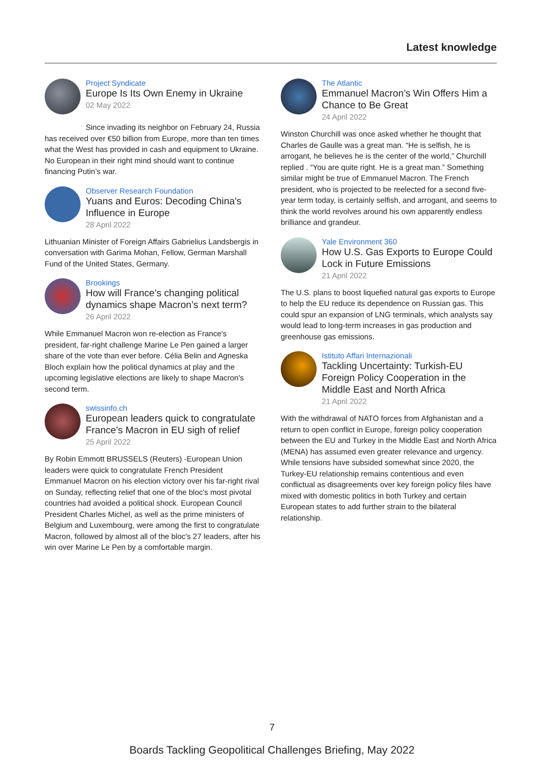Latest knowledge
Project Syndicate
Europe Is Its Own Enemy in Ukraine
02 May 2022
Since invading its neighbor on February 24, Russia has received over €50 billion from Europe, more than ten times what the West has provided in cash and equipment to Ukraine. No European in their right mind should want to continue financing Putin’s war.
Observer Research Foundation
Yuans and Euros: Decoding China's Influence in Europe
28 April 2022
Lithuanian Minister of Foreign Affairs Gabrielius Landsbergis in conversation with Garima Mohan, Fellow, German Marshall Fund of the United States, Germany.
Brookings
How will France’s changing political dynamics shape Macron’s next term?
26 April 2022
While Emmanuel Macron won re-election as France's president, far-right challenge Marine Le Pen gained a larger share of the vote than ever before. Célia Belin and Agneska Bloch explain how the political dynamics at play and the upcoming legislative elections are likely to shape Macron's second term.
swissinfo.ch
European leaders quick to congratulate France's Macron in EU sigh of relief
25 April 2022
By Robin Emmott BRUSSELS (Reuters) -European Union leaders were quick to congratulate French President Emmanuel Macron on his election victory over his far-right rival on Sunday, reflecting relief that one of the bloc's most pivotal countries had avoided a political shock. European Council President Charles Michel, as well as the prime ministers of Belgium and Luxembourg, were among the first to congratulate Macron, followed by almost all of the bloc's 27 leaders, after his win over Marine Le Pen by a comfortable margin.
The Atlantic
Emmanuel Macron’s Win Offers Him a Chance to Be Great
24 April 2022
Winston Churchill was once asked whether he thought that Charles de Gaulle was a great man. “He is selfish, he is arrogant, he believes he is the center of the world,” Churchill replied . “You are quite right. He is a great man.” Something similar might be true of Emmanuel Macron. The French president, who is projected to be reelected for a second five-year term today, is certainly selfish, and arrogant, and seems to think the world revolves around his own apparently endless brilliance and grandeur.
Yale Environment 360
How U.S. Gas Exports to Europe Could Lock in Future Emissions
21 April 2022
The U.S. plans to boost liquefied natural gas exports to Europe to help the EU reduce its dependence on Russian gas. This could spur an expansion of LNG terminals, which analysts say would lead to long-term increases in gas production and greenhouse gas emissions.
Istituto Affari Internazionali
Tackling Uncertainty: Turkish-EU Foreign Policy Cooperation in the Middle East and North Africa
21 April 2022
With the withdrawal of NATO forces from Afghanistan and a return to open conflict in Europe, foreign policy cooperation between the EU and Turkey in the Middle East and North Africa (MENA) has assumed even greater relevance and urgency. While tensions have subsided somewhat since 2020, the Turkey-EU relationship remains contentious and even conflictual as disagreements over key foreign policy files have mixed with domestic politics in both Turkey and certain European states to add further strain to the bilateral relationship.
7
Boards Tackling Geopolitical Challenges Briefing, May 2022